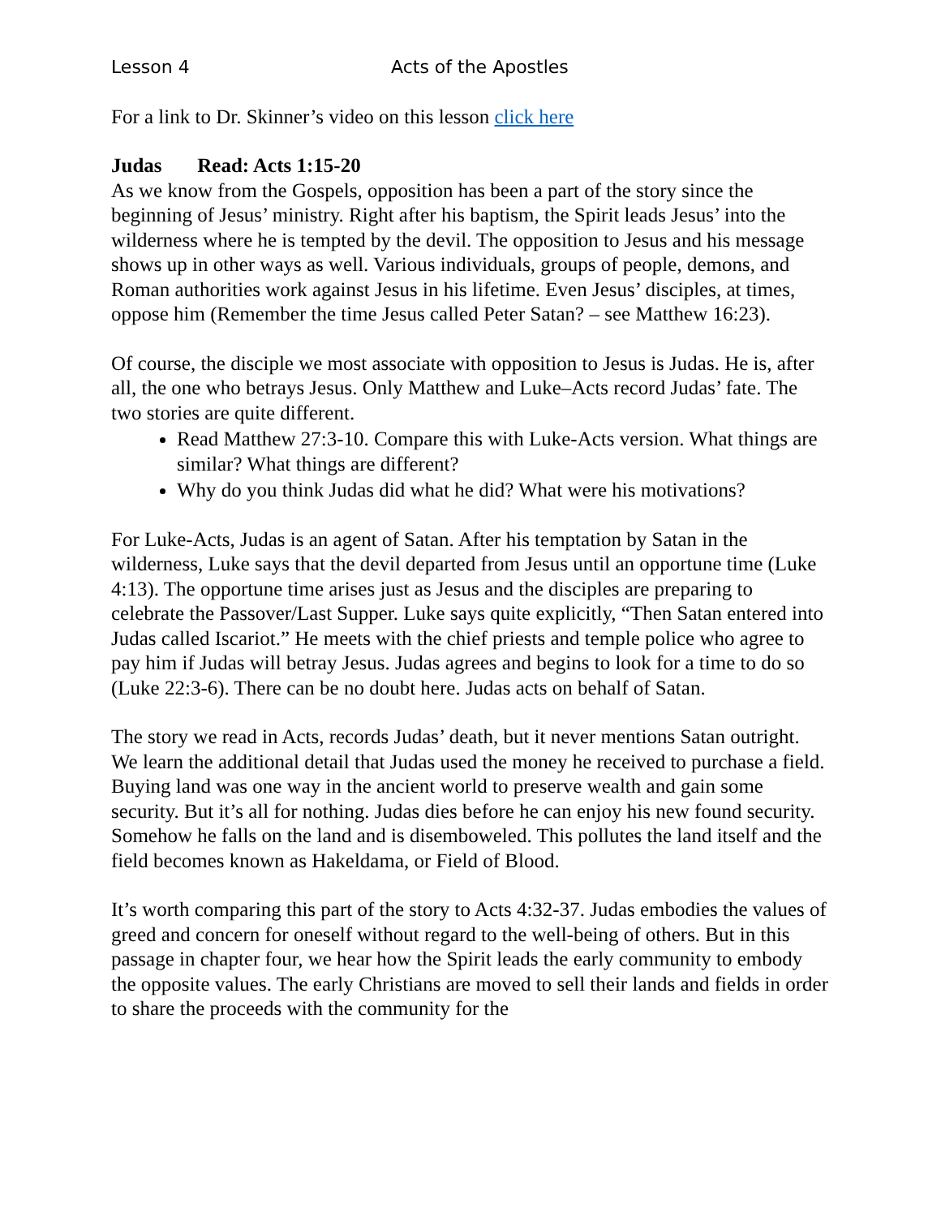Lesson 4 Acts of the Apostles
For a link to Dr. Skinner’s video on this lesson click here
Judas Read: Acts 1:15-20
As we know from the Gospels, opposition has been a part of the story since the beginning of Jesus’ ministry. Right after his baptism, the Spirit leads Jesus’ into the wilderness where he is tempted by the devil. The opposition to Jesus and his message shows up in other ways as well. Various individuals, groups of people, demons, and Roman authorities work against Jesus in his lifetime. Even Jesus’ disciples, at times, oppose him (Remember the time Jesus called Peter Satan? – see Matthew 16:23).
Of course, the disciple we most associate with opposition to Jesus is Judas. He is, after all, the one who betrays Jesus. Only Matthew and Luke–Acts record Judas’ fate. The two stories are quite different.
Read Matthew 27:3-10. Compare this with Luke-Acts version. What things are similar? What things are different?
Why do you think Judas did what he did? What were his motivations?
For Luke-Acts, Judas is an agent of Satan. After his temptation by Satan in the wilderness, Luke says that the devil departed from Jesus until an opportune time (Luke 4:13). The opportune time arises just as Jesus and the disciples are preparing to celebrate the Passover/Last Supper. Luke says quite explicitly, “Then Satan entered into Judas called Iscariot.” He meets with the chief priests and temple police who agree to pay him if Judas will betray Jesus. Judas agrees and begins to look for a time to do so (Luke 22:3-6). There can be no doubt here. Judas acts on behalf of Satan.
The story we read in Acts, records Judas’ death, but it never mentions Satan outright. We learn the additional detail that Judas used the money he received to purchase a field. Buying land was one way in the ancient world to preserve wealth and gain some security. But it’s all for nothing. Judas dies before he can enjoy his new found security. Somehow he falls on the land and is disemboweled. This pollutes the land itself and the field becomes known as Hakeldama, or Field of Blood.
It’s worth comparing this part of the story to Acts 4:32-37. Judas embodies the values of greed and concern for oneself without regard to the well-being of others. But in this passage in chapter four, we hear how the Spirit leads the early community to embody the opposite values. The early Christians are moved to sell their lands and fields in order to share the proceeds with the community for the